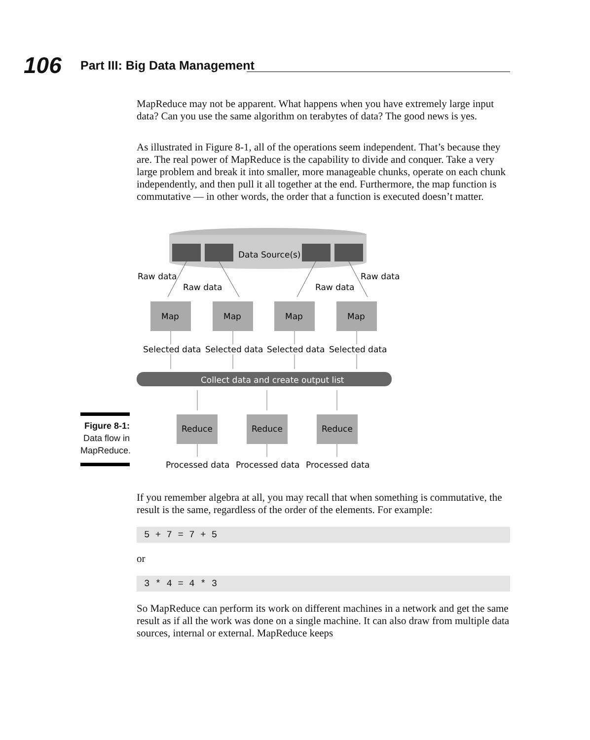106 Part III: Big Data Management
MapReduce may not be apparent. What happens when you have extremely large input data? Can you use the same algorithm on terabytes of data? The good news is yes.
As illustrated in Figure 8-1, all of the operations seem independent. That’s because they are. The real power of MapReduce is the capability to divide and conquer. Take a very large problem and break it into smaller, more manageable chunks, operate on each chunk independently, and then pull it all together at the end. Furthermore, the map function is commutative — in other words, the order that a function is executed doesn’t matter.
Figure 8-1:
Data flow in
MapReduce.
Data Source(s)
Raw data
Raw data
Raw data
Raw data
Map
Map
Map
Map
Selected data
Selected data
Selected data
Selected data
Collect data and create output list
Reduce
Reduce
Reduce
Processed data
Processed data
Processed data
If you remember algebra at all, you may recall that when something is commutative, the result is the same, regardless of the order of the elements. For example:
5 + 7 = 7 + 5
or
3 * 4 = 4 * 3
So MapReduce can perform its work on different machines in a network and get the same result as if all the work was done on a single machine. It can also draw from multiple data sources, internal or external. MapReduce keeps